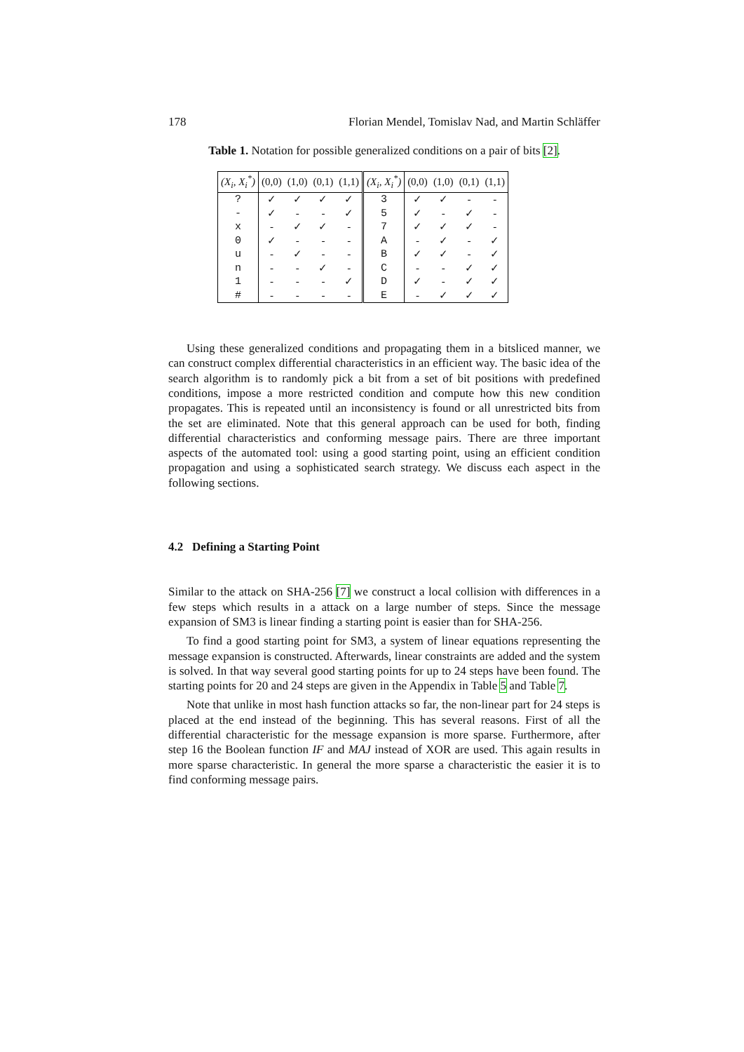178 Florian Mendel, Tomislav Nad, and Martin Schläffer
Table 1. Notation for possible generalized conditions on a pair of bits [2].
| (X<sub>i</sub>, X<sub>i</sub><sup>*</sup>) | (0,0) | (1,0) | (0,1) | (1,1) | (X<sub>i</sub>, X<sub>i</sub><sup>*</sup>) | (0,0) | (1,0) | (0,1) | (1,1) |
| --- | --- | --- | --- | --- | --- | --- | --- | --- | --- |
| ? | ✓ | ✓ | ✓ | ✓ | 3 | ✓ | ✓ | - | - |
| - | ✓ | - | - | ✓ | 5 | ✓ | - | ✓ | - |
| x | - | ✓ | ✓ | - | 7 | ✓ | ✓ | ✓ | - |
| 0 | ✓ | - | - | - | A | - | ✓ | - | ✓ |
| u | - | ✓ | - | - | B | ✓ | ✓ | - | ✓ |
| n | - | - | ✓ | - | C | - | - | ✓ | ✓ |
| 1 | - | - | - | ✓ | D | ✓ | - | ✓ | ✓ |
| # | - | - | - | - | E | - | ✓ | ✓ | ✓ |
Using these generalized conditions and propagating them in a bitsliced manner, we can construct complex differential characteristics in an efficient way. The basic idea of the search algorithm is to randomly pick a bit from a set of bit positions with predefined conditions, impose a more restricted condition and compute how this new condition propagates. This is repeated until an inconsistency is found or all unrestricted bits from the set are eliminated. Note that this general approach can be used for both, finding differential characteristics and conforming message pairs. There are three important aspects of the automated tool: using a good starting point, using an efficient condition propagation and using a sophisticated search strategy. We discuss each aspect in the following sections.
4.2 Defining a Starting Point
Similar to the attack on SHA-256 [7] we construct a local collision with differences in a few steps which results in a attack on a large number of steps. Since the message expansion of SM3 is linear finding a starting point is easier than for SHA-256.
To find a good starting point for SM3, a system of linear equations representing the message expansion is constructed. Afterwards, linear constraints are added and the system is solved. In that way several good starting points for up to 24 steps have been found. The starting points for 20 and 24 steps are given in the Appendix in Table 5 and Table 7.
Note that unlike in most hash function attacks so far, the non-linear part for 24 steps is placed at the end instead of the beginning. This has several reasons. First of all the differential characteristic for the message expansion is more sparse. Furthermore, after step 16 the Boolean function IF and MAJ instead of XOR are used. This again results in more sparse characteristic. In general the more sparse a characteristic the easier it is to find conforming message pairs.